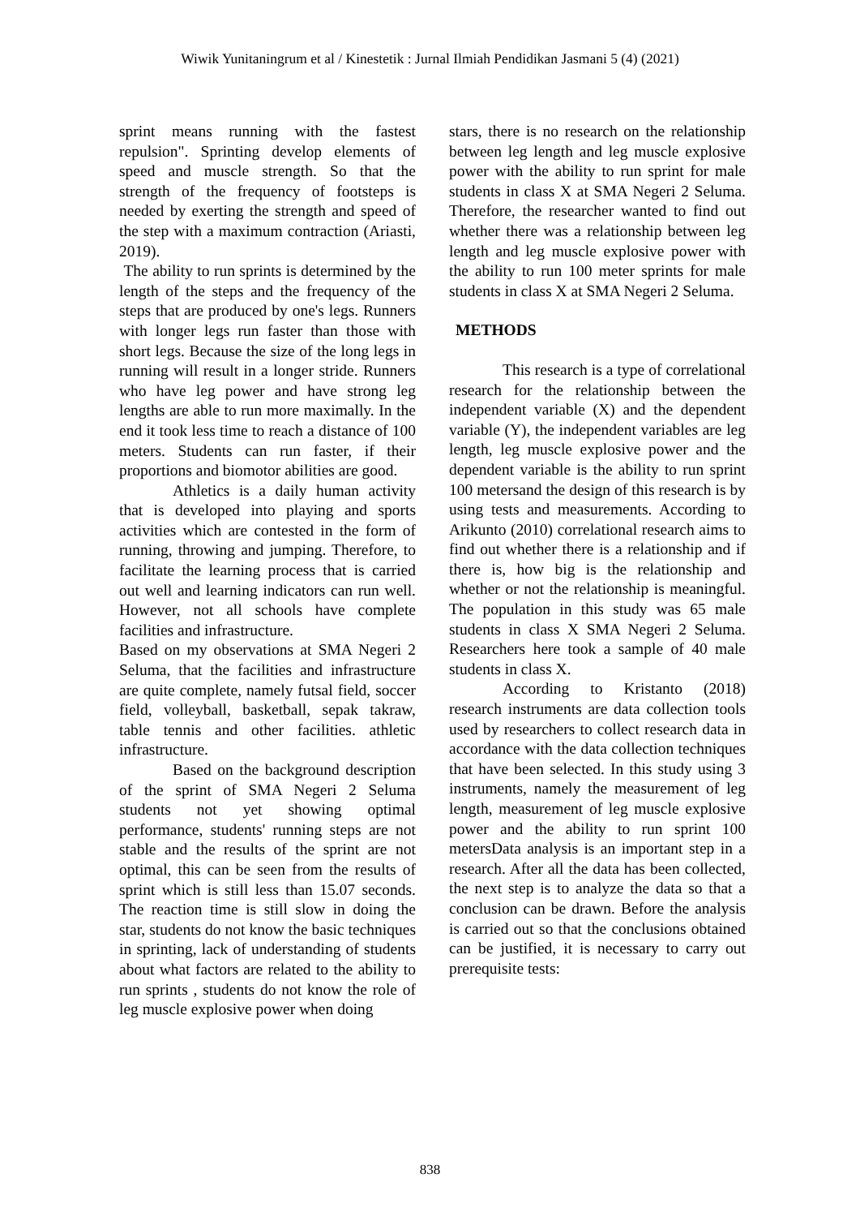Wiwik Yunitaningrum et al / Kinestetik : Jurnal Ilmiah Pendidikan Jasmani 5 (4) (2021)
sprint means running with the fastest repulsion". Sprinting develop elements of speed and muscle strength. So that the strength of the frequency of footsteps is needed by exerting the strength and speed of the step with a maximum contraction (Ariasti, 2019).
The ability to run sprints is determined by the length of the steps and the frequency of the steps that are produced by one's legs. Runners with longer legs run faster than those with short legs. Because the size of the long legs in running will result in a longer stride. Runners who have leg power and have strong leg lengths are able to run more maximally. In the end it took less time to reach a distance of 100 meters. Students can run faster, if their proportions and biomotor abilities are good.
Athletics is a daily human activity that is developed into playing and sports activities which are contested in the form of running, throwing and jumping. Therefore, to facilitate the learning process that is carried out well and learning indicators can run well. However, not all schools have complete facilities and infrastructure.
Based on my observations at SMA Negeri 2 Seluma, that the facilities and infrastructure are quite complete, namely futsal field, soccer field, volleyball, basketball, sepak takraw, table tennis and other facilities. athletic infrastructure.
Based on the background description of the sprint of SMA Negeri 2 Seluma students not yet showing optimal performance, students' running steps are not stable and the results of the sprint are not optimal, this can be seen from the results of sprint which is still less than 15.07 seconds. The reaction time is still slow in doing the star, students do not know the basic techniques in sprinting, lack of understanding of students about what factors are related to the ability to run sprints , students do not know the role of leg muscle explosive power when doing
stars, there is no research on the relationship between leg length and leg muscle explosive power with the ability to run sprint for male students in class X at SMA Negeri 2 Seluma. Therefore, the researcher wanted to find out whether there was a relationship between leg length and leg muscle explosive power with the ability to run 100 meter sprints for male students in class X at SMA Negeri 2 Seluma.
METHODS
This research is a type of correlational research for the relationship between the independent variable (X) and the dependent variable (Y), the independent variables are leg length, leg muscle explosive power and the dependent variable is the ability to run sprint 100 metersand the design of this research is by using tests and measurements. According to Arikunto (2010) correlational research aims to find out whether there is a relationship and if there is, how big is the relationship and whether or not the relationship is meaningful. The population in this study was 65 male students in class X SMA Negeri 2 Seluma. Researchers here took a sample of 40 male students in class X.
According to Kristanto (2018) research instruments are data collection tools used by researchers to collect research data in accordance with the data collection techniques that have been selected. In this study using 3 instruments, namely the measurement of leg length, measurement of leg muscle explosive power and the ability to run sprint 100 metersData analysis is an important step in a research. After all the data has been collected, the next step is to analyze the data so that a conclusion can be drawn. Before the analysis is carried out so that the conclusions obtained can be justified, it is necessary to carry out prerequisite tests:
838